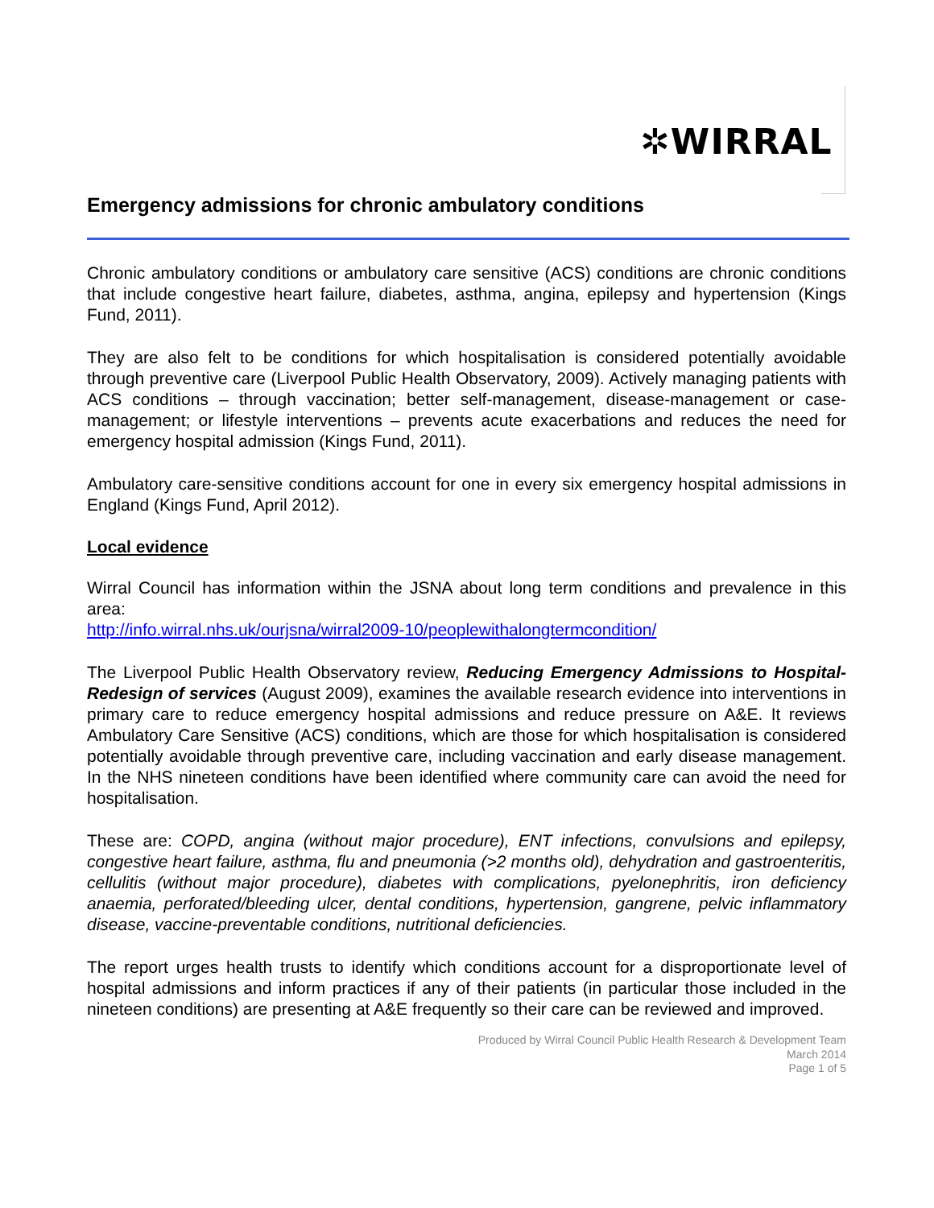✲WIRRAL
Emergency admissions for chronic ambulatory conditions
Chronic ambulatory conditions or ambulatory care sensitive (ACS) conditions are chronic conditions that include congestive heart failure, diabetes, asthma, angina, epilepsy and hypertension (Kings Fund, 2011).
They are also felt to be conditions for which hospitalisation is considered potentially avoidable through preventive care (Liverpool Public Health Observatory, 2009). Actively managing patients with ACS conditions – through vaccination; better self-management, disease-management or case-management; or lifestyle interventions – prevents acute exacerbations and reduces the need for emergency hospital admission (Kings Fund, 2011).
Ambulatory care-sensitive conditions account for one in every six emergency hospital admissions in England (Kings Fund, April 2012).
Local evidence
Wirral Council has information within the JSNA about long term conditions and prevalence in this area:
http://info.wirral.nhs.uk/ourjsna/wirral2009-10/peoplewithalongtermcondition/
The Liverpool Public Health Observatory review, Reducing Emergency Admissions to Hospital-Redesign of services (August 2009), examines the available research evidence into interventions in primary care to reduce emergency hospital admissions and reduce pressure on A&E. It reviews Ambulatory Care Sensitive (ACS) conditions, which are those for which hospitalisation is considered potentially avoidable through preventive care, including vaccination and early disease management. In the NHS nineteen conditions have been identified where community care can avoid the need for hospitalisation.
These are: COPD, angina (without major procedure), ENT infections, convulsions and epilepsy, congestive heart failure, asthma, flu and pneumonia (>2 months old), dehydration and gastroenteritis, cellulitis (without major procedure), diabetes with complications, pyelonephritis, iron deficiency anaemia, perforated/bleeding ulcer, dental conditions, hypertension, gangrene, pelvic inflammatory disease, vaccine-preventable conditions, nutritional deficiencies.
The report urges health trusts to identify which conditions account for a disproportionate level of hospital admissions and inform practices if any of their patients (in particular those included in the nineteen conditions) are presenting at A&E frequently so their care can be reviewed and improved.
Produced by Wirral Council Public Health Research & Development Team
March 2014
Page 1 of 5